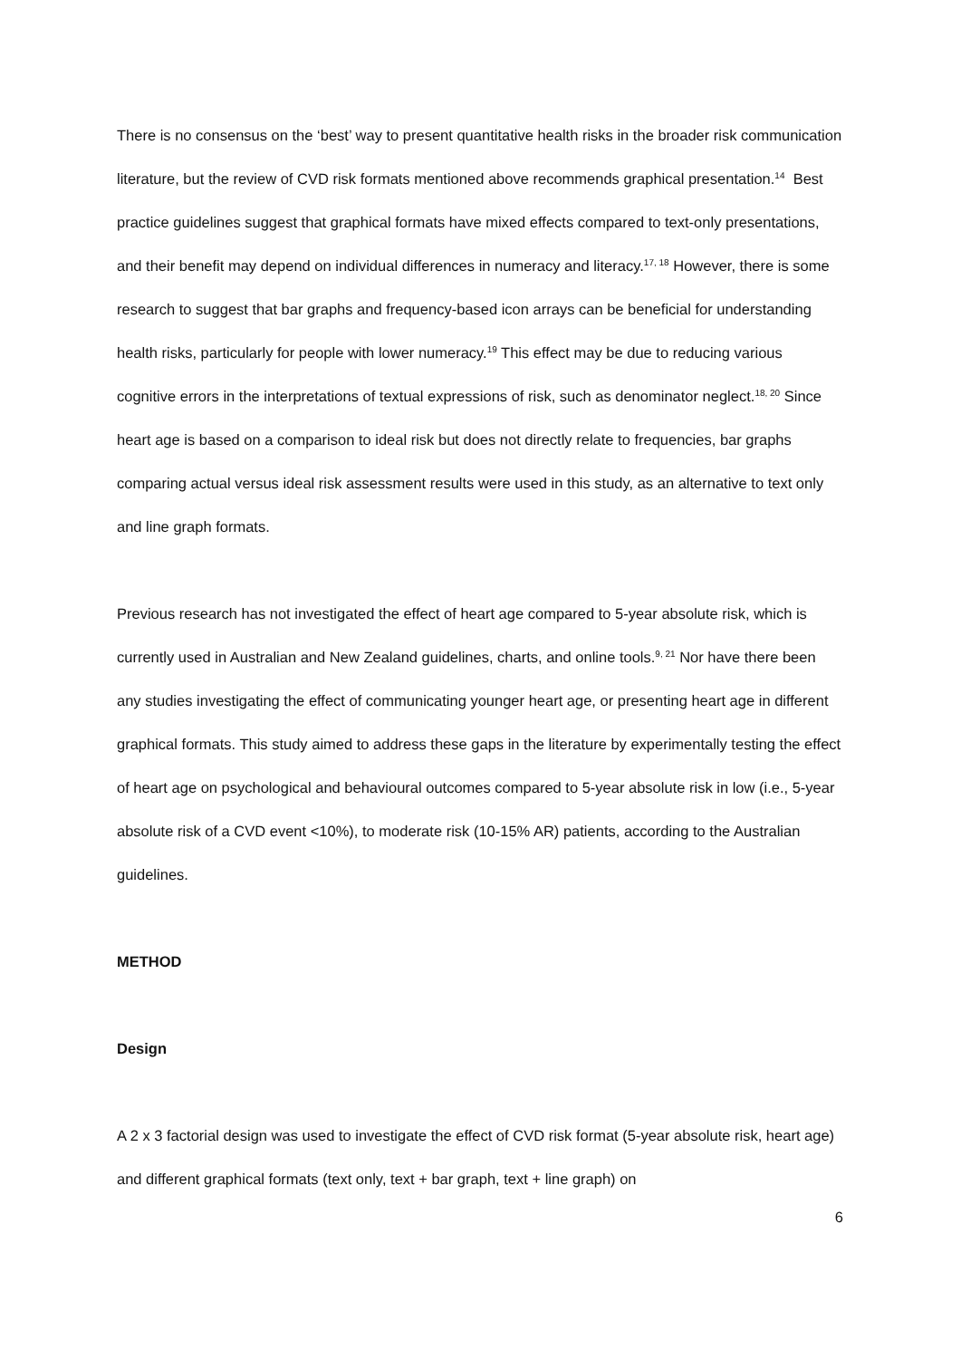There is no consensus on the ‘best’ way to present quantitative health risks in the broader risk communication literature, but the review of CVD risk formats mentioned above recommends graphical presentation.<sup>14</sup> Best practice guidelines suggest that graphical formats have mixed effects compared to text-only presentations, and their benefit may depend on individual differences in numeracy and literacy.<sup>17, 18</sup> However, there is some research to suggest that bar graphs and frequency-based icon arrays can be beneficial for understanding health risks, particularly for people with lower numeracy.<sup>19</sup> This effect may be due to reducing various cognitive errors in the interpretations of textual expressions of risk, such as denominator neglect.<sup>18, 20</sup> Since heart age is based on a comparison to ideal risk but does not directly relate to frequencies, bar graphs comparing actual versus ideal risk assessment results were used in this study, as an alternative to text only and line graph formats.
Previous research has not investigated the effect of heart age compared to 5-year absolute risk, which is currently used in Australian and New Zealand guidelines, charts, and online tools.<sup>9, 21</sup> Nor have there been any studies investigating the effect of communicating younger heart age, or presenting heart age in different graphical formats. This study aimed to address these gaps in the literature by experimentally testing the effect of heart age on psychological and behavioural outcomes compared to 5-year absolute risk in low (i.e., 5-year absolute risk of a CVD event <10%), to moderate risk (10-15% AR) patients, according to the Australian guidelines.
METHOD
Design
A 2 x 3 factorial design was used to investigate the effect of CVD risk format (5-year absolute risk, heart age) and different graphical formats (text only, text + bar graph, text + line graph) on
6